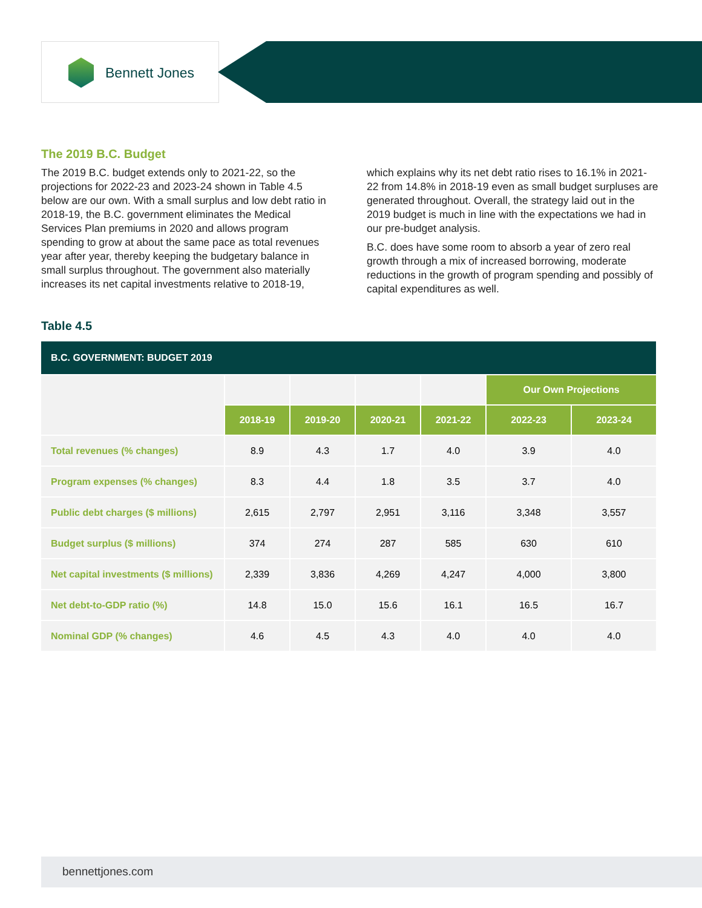Bennett Jones
The 2019 B.C. Budget
The 2019 B.C. budget extends only to 2021-22, so the projections for 2022-23 and 2023-24 shown in Table 4.5 below are our own. With a small surplus and low debt ratio in 2018-19, the B.C. government eliminates the Medical Services Plan premiums in 2020 and allows program spending to grow at about the same pace as total revenues year after year, thereby keeping the budgetary balance in small surplus throughout. The government also materially increases its net capital investments relative to 2018-19, which explains why its net debt ratio rises to 16.1% in 2021-22 from 14.8% in 2018-19 even as small budget surpluses are generated throughout. Overall, the strategy laid out in the 2019 budget is much in line with the expectations we had in our pre-budget analysis.
B.C. does have some room to absorb a year of zero real growth through a mix of increased borrowing, moderate reductions in the growth of program spending and possibly of capital expenditures as well.
Table 4.5
| B.C. GOVERNMENT: BUDGET 2019 | | | | | | |
| --- | --- | --- | --- | --- | --- | --- |
| | | | | | Our Own Projections | |
| | 2018-19 | 2019-20 | 2020-21 | 2021-22 | 2022-23 | 2023-24 |
| Total revenues (% changes) | 8.9 | 4.3 | 1.7 | 4.0 | 3.9 | 4.0 |
| Program expenses (% changes) | 8.3 | 4.4 | 1.8 | 3.5 | 3.7 | 4.0 |
| Public debt charges ($ millions) | 2,615 | 2,797 | 2,951 | 3,116 | 3,348 | 3,557 |
| Budget surplus ($ millions) | 374 | 274 | 287 | 585 | 630 | 610 |
| Net capital investments ($ millions) | 2,339 | 3,836 | 4,269 | 4,247 | 4,000 | 3,800 |
| Net debt-to-GDP ratio (%) | 14.8 | 15.0 | 15.6 | 16.1 | 16.5 | 16.7 |
| Nominal GDP (% changes) | 4.6 | 4.5 | 4.3 | 4.0 | 4.0 | 4.0 |
bennettjones.com